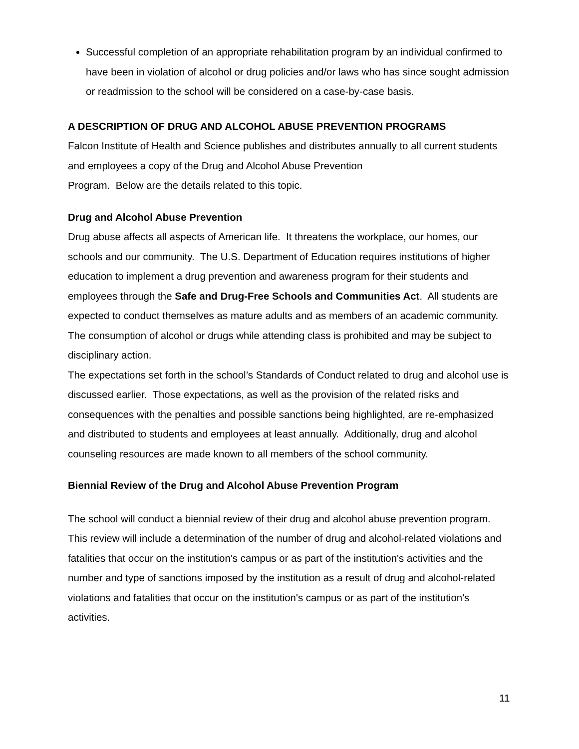Successful completion of an appropriate rehabilitation program by an individual confirmed to have been in violation of alcohol or drug policies and/or laws who has since sought admission or readmission to the school will be considered on a case-by-case basis.
A DESCRIPTION OF DRUG AND ALCOHOL ABUSE PREVENTION PROGRAMS
Falcon Institute of Health and Science publishes and distributes annually to all current students and employees a copy of the Drug and Alcohol Abuse Prevention
Program. Below are the details related to this topic.
Drug and Alcohol Abuse Prevention
Drug abuse affects all aspects of American life. It threatens the workplace, our homes, our schools and our community. The U.S. Department of Education requires institutions of higher education to implement a drug prevention and awareness program for their students and employees through the Safe and Drug-Free Schools and Communities Act. All students are expected to conduct themselves as mature adults and as members of an academic community. The consumption of alcohol or drugs while attending class is prohibited and may be subject to disciplinary action.
The expectations set forth in the school’s Standards of Conduct related to drug and alcohol use is discussed earlier. Those expectations, as well as the provision of the related risks and consequences with the penalties and possible sanctions being highlighted, are re-emphasized and distributed to students and employees at least annually. Additionally, drug and alcohol counseling resources are made known to all members of the school community.
Biennial Review of the Drug and Alcohol Abuse Prevention Program
The school will conduct a biennial review of their drug and alcohol abuse prevention program. This review will include a determination of the number of drug and alcohol-related violations and fatalities that occur on the institution's campus or as part of the institution's activities and the number and type of sanctions imposed by the institution as a result of drug and alcohol-related violations and fatalities that occur on the institution's campus or as part of the institution's activities.
11